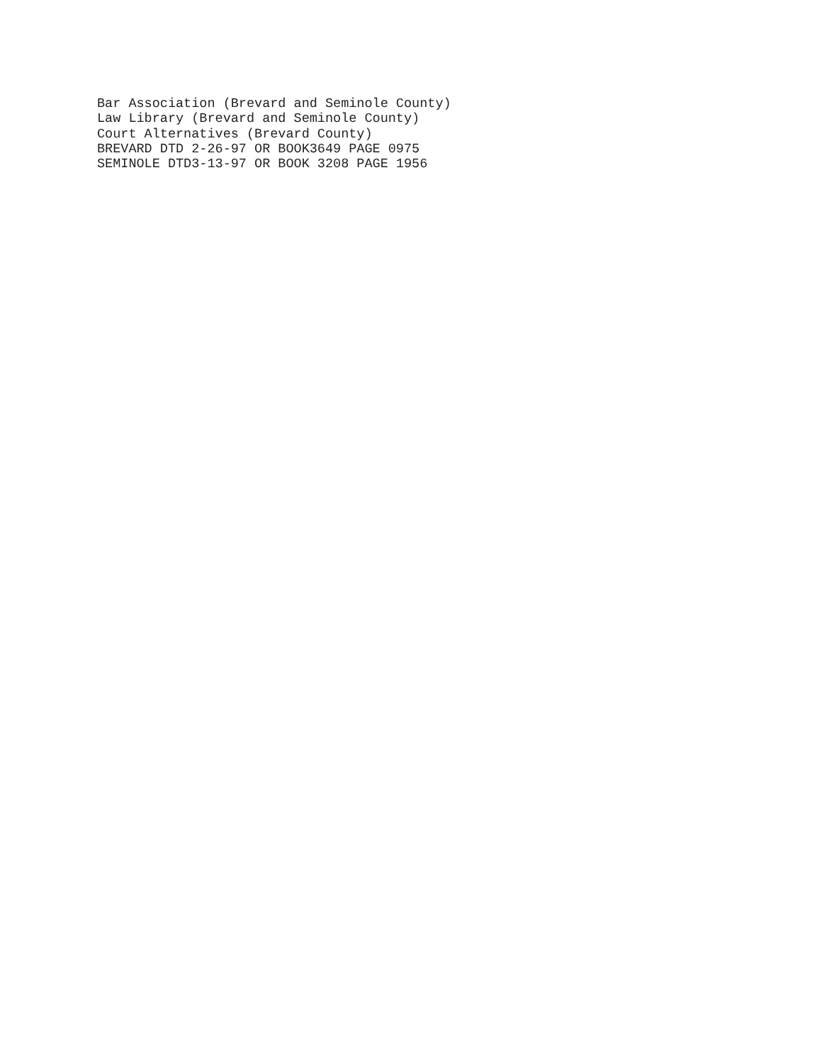Bar Association (Brevard and Seminole County) Law Library (Brevard and Seminole County) Court Alternatives (Brevard County) BREVARD DTD 2-26-97 OR BOOK3649 PAGE 0975 SEMINOLE DTD3-13-97 OR BOOK 3208 PAGE 1956